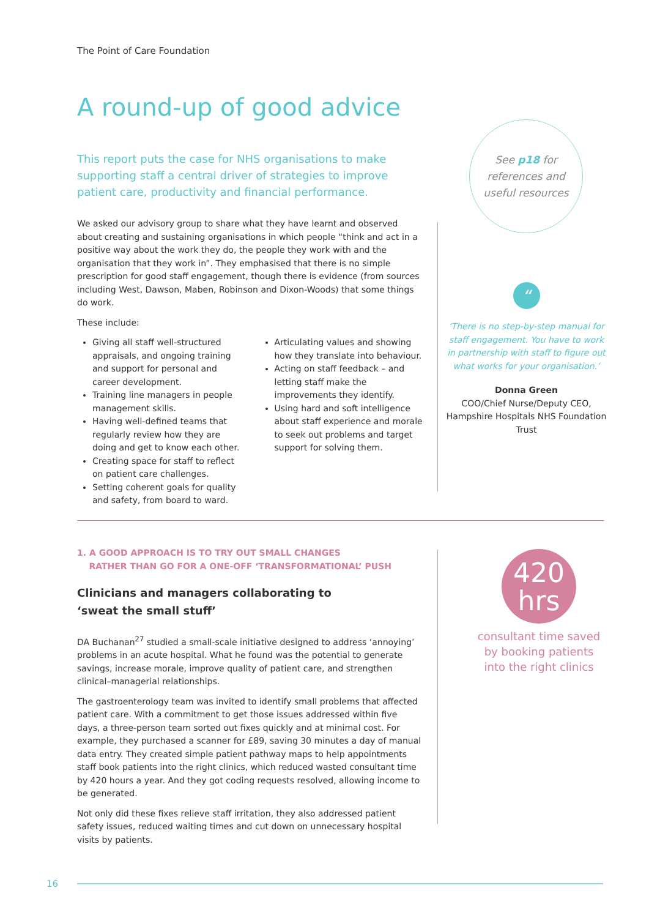The Point of Care Foundation
A round-up of good advice
This report puts the case for NHS organisations to make supporting staff a central driver of strategies to improve patient care, productivity and financial performance.
We asked our advisory group to share what they have learnt and observed about creating and sustaining organisations in which people “think and act in a positive way about the work they do, the people they work with and the organisation that they work in”. They emphasised that there is no simple prescription for good staff engagement, though there is evidence (from sources including West, Dawson, Maben, Robinson and Dixon-Woods) that some things do work.
These include:
Giving all staff well-structured appraisals, and ongoing training and support for personal and career development.
Training line managers in people management skills.
Having well-defined teams that regularly review how they are doing and get to know each other.
Creating space for staff to reflect on patient care challenges.
Setting coherent goals for quality and safety, from board to ward.
Articulating values and showing how they translate into behaviour.
Acting on staff feedback – and letting staff make the improvements they identify.
Using hard and soft intelligence about staff experience and morale to seek out problems and target support for solving them.
See p18 for
references and
useful resources
“
‘There is no step-by-step manual for staff engagement. You have to work in partnership with staff to figure out what works for your organisation.’
Donna Green
COO/Chief Nurse/Deputy CEO, Hampshire Hospitals NHS Foundation Trust
1. A GOOD APPROACH IS TO TRY OUT SMALL CHANGES
RATHER THAN GO FOR A ONE-OFF ‘TRANSFORMATIONAL’ PUSH
Clinicians and managers collaborating to
‘sweat the small stuff’
DA Buchanan<sup>27</sup> studied a small-scale initiative designed to address ‘annoying’ problems in an acute hospital. What he found was the potential to generate savings, increase morale, improve quality of patient care, and strengthen clinical–managerial relationships.
The gastroenterology team was invited to identify small problems that affected patient care. With a commitment to get those issues addressed within five days, a three-person team sorted out fixes quickly and at minimal cost. For example, they purchased a scanner for £89, saving 30 minutes a day of manual data entry. They created simple patient pathway maps to help appointments staff book patients into the right clinics, which reduced wasted consultant time by 420 hours a year. And they got coding requests resolved, allowing income to be generated.
Not only did these fixes relieve staff irritation, they also addressed patient safety issues, reduced waiting times and cut down on unnecessary hospital visits by patients.
420
hrs
consultant time saved by booking patients into the right clinics
16